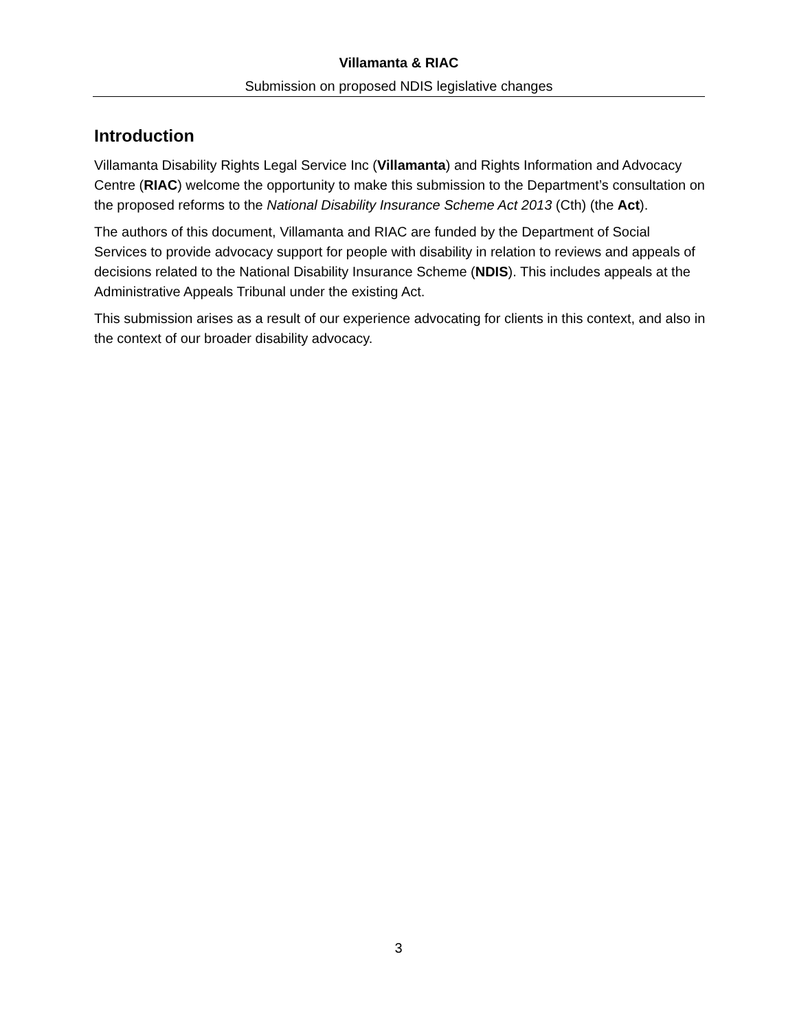Villamanta & RIAC
Submission on proposed NDIS legislative changes
Introduction
Villamanta Disability Rights Legal Service Inc (Villamanta) and Rights Information and Advocacy Centre (RIAC) welcome the opportunity to make this submission to the Department’s consultation on the proposed reforms to the National Disability Insurance Scheme Act 2013 (Cth) (the Act).
The authors of this document, Villamanta and RIAC are funded by the Department of Social Services to provide advocacy support for people with disability in relation to reviews and appeals of decisions related to the National Disability Insurance Scheme (NDIS). This includes appeals at the Administrative Appeals Tribunal under the existing Act.
This submission arises as a result of our experience advocating for clients in this context, and also in the context of our broader disability advocacy.
3